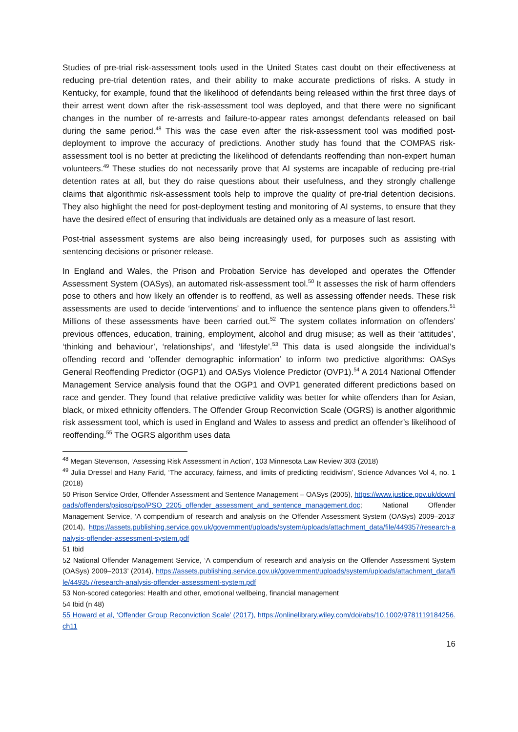Studies of pre-trial risk-assessment tools used in the United States cast doubt on their effectiveness at reducing pre-trial detention rates, and their ability to make accurate predictions of risks. A study in Kentucky, for example, found that the likelihood of defendants being released within the first three days of their arrest went down after the risk-assessment tool was deployed, and that there were no significant changes in the number of re-arrests and failure-to-appear rates amongst defendants released on bail during the same period.<sup>48</sup> This was the case even after the risk-assessment tool was modified post-deployment to improve the accuracy of predictions. Another study has found that the COMPAS risk-assessment tool is no better at predicting the likelihood of defendants reoffending than non-expert human volunteers.<sup>49</sup> These studies do not necessarily prove that AI systems are incapable of reducing pre-trial detention rates at all, but they do raise questions about their usefulness, and they strongly challenge claims that algorithmic risk-assessment tools help to improve the quality of pre-trial detention decisions. They also highlight the need for post-deployment testing and monitoring of AI systems, to ensure that they have the desired effect of ensuring that individuals are detained only as a measure of last resort.
Post-trial assessment systems are also being increasingly used, for purposes such as assisting with sentencing decisions or prisoner release.
In England and Wales, the Prison and Probation Service has developed and operates the Offender Assessment System (OASys), an automated risk-assessment tool.<sup>50</sup> It assesses the risk of harm offenders pose to others and how likely an offender is to reoffend, as well as assessing offender needs. These risk assessments are used to decide ‘interventions’ and to influence the sentence plans given to offenders.<sup>51</sup> Millions of these assessments have been carried out.<sup>52</sup> The system collates information on offenders’ previous offences, education, training, employment, alcohol and drug misuse; as well as their ‘attitudes’, ‘thinking and behaviour’, ‘relationships’, and ‘lifestyle’.<sup>53</sup> This data is used alongside the individual’s offending record and ‘offender demographic information’ to inform two predictive algorithms: OASys General Reoffending Predictor (OGP1) and OASys Violence Predictor (OVP1).<sup>54</sup> A 2014 National Offender Management Service analysis found that the OGP1 and OVP1 generated different predictions based on race and gender. They found that relative predictive validity was better for white offenders than for Asian, black, or mixed ethnicity offenders. The Offender Group Reconviction Scale (OGRS) is another algorithmic risk assessment tool, which is used in England and Wales to assess and predict an offender’s likelihood of reoffending.<sup>55</sup> The OGRS algorithm uses data
<sup>48</sup> Megan Stevenson, ‘Assessing Risk Assessment in Action’, 103 Minnesota Law Review 303 (2018)
<sup>49</sup> Julia Dressel and Hany Farid, ‘The accuracy, fairness, and limits of predicting recidivism’, Science Advances Vol 4, no. 1 (2018)
50 Prison Service Order, Offender Assessment and Sentence Management – OASys (2005), https://www.justice.gov.uk/downloads/offenders/psipso/pso/PSO_2205_offender_assessment_and_sentence_management.doc; National Offender Management Service, ‘A compendium of research and analysis on the Offender Assessment System (OASys) 2009–2013’ (2014), https://assets.publishing.service.gov.uk/government/uploads/system/uploads/attachment_data/file/449357/research-analysis-offender-assessment-system.pdf
51 Ibid
52 National Offender Management Service, ‘A compendium of research and analysis on the Offender Assessment System (OASys) 2009–2013’ (2014), https://assets.publishing.service.gov.uk/government/uploads/system/uploads/attachment_data/file/449357/research-analysis-offender-assessment-system.pdf
53 Non-scored categories: Health and other, emotional wellbeing, financial management
54 Ibid (n 48)
55 Howard et al, ‘Offender Group Reconviction Scale’ (2017), https://onlinelibrary.wiley.com/doi/abs/10.1002/9781119184256.ch11
16